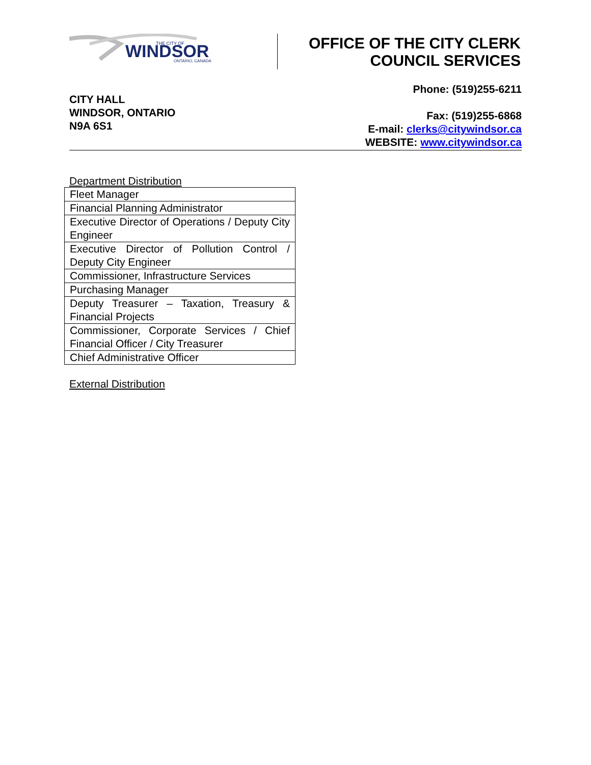WINDSOR
THE CITY OF
ONTARIO, CANADA
OFFICE OF THE CITY CLERK
COUNCIL SERVICES
CITY HALL
WINDSOR, ONTARIO
N9A 6S1
Phone: (519)255-6211
Fax: (519)255-6868
E-mail: clerks@citywindsor.ca
WEBSITE: www.citywindsor.ca
Department Distribution
| Fleet Manager |
| Financial Planning Administrator |
| Executive Director of Operations / Deputy City Engineer |
| Executive Director of Pollution Control / Deputy City Engineer |
| Commissioner, Infrastructure Services |
| Purchasing Manager |
| Deputy Treasurer – Taxation, Treasury & Financial Projects |
| Commissioner, Corporate Services / Chief Financial Officer / City Treasurer |
| Chief Administrative Officer |
External Distribution